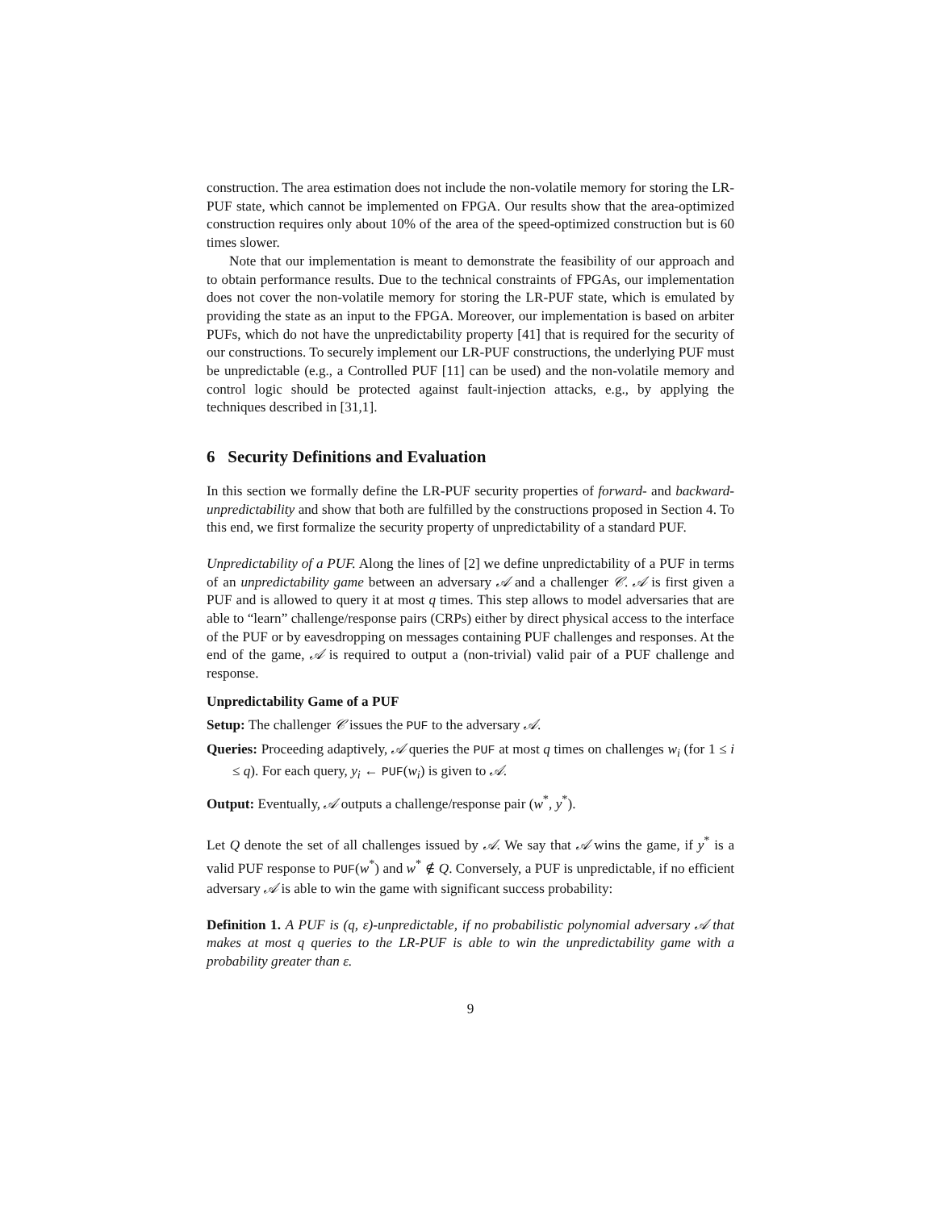construction. The area estimation does not include the non-volatile memory for storing the LR-PUF state, which cannot be implemented on FPGA. Our results show that the area-optimized construction requires only about 10% of the area of the speed-optimized construction but is 60 times slower.
Note that our implementation is meant to demonstrate the feasibility of our approach and to obtain performance results. Due to the technical constraints of FPGAs, our implementation does not cover the non-volatile memory for storing the LR-PUF state, which is emulated by providing the state as an input to the FPGA. Moreover, our implementation is based on arbiter PUFs, which do not have the unpredictability property [41] that is required for the security of our constructions. To securely implement our LR-PUF constructions, the underlying PUF must be unpredictable (e.g., a Controlled PUF [11] can be used) and the non-volatile memory and control logic should be protected against fault-injection attacks, e.g., by applying the techniques described in [31,1].
6 Security Definitions and Evaluation
In this section we formally define the LR-PUF security properties of forward- and backward-unpredictability and show that both are fulfilled by the constructions proposed in Section 4. To this end, we first formalize the security property of unpredictability of a standard PUF.
Unpredictability of a PUF. Along the lines of [2] we define unpredictability of a PUF in terms of an unpredictability game between an adversary 𝒜 and a challenger 𝒞. 𝒜 is first given a PUF and is allowed to query it at most q times. This step allows to model adversaries that are able to “learn” challenge/response pairs (CRPs) either by direct physical access to the interface of the PUF or by eavesdropping on messages containing PUF challenges and responses. At the end of the game, 𝒜 is required to output a (non-trivial) valid pair of a PUF challenge and response.
Unpredictability Game of a PUF
Setup: The challenger 𝒞 issues the PUF to the adversary 𝒜.
Queries: Proceeding adaptively, 𝒜 queries the PUF at most q times on challenges w<sub>i</sub> (for 1 ≤ i ≤ q). For each query, y<sub>i</sub> ← PUF(w<sub>i</sub>) is given to 𝒜.
Output: Eventually, 𝒜 outputs a challenge/response pair (w<sup>*</sup>, y<sup>*</sup>).
Let Q denote the set of all challenges issued by 𝒜. We say that 𝒜 wins the game, if y<sup>*</sup> is a valid PUF response to PUF(w<sup>*</sup>) and w<sup>*</sup> ∉ Q. Conversely, a PUF is unpredictable, if no efficient adversary 𝒜 is able to win the game with significant success probability:
Definition 1. A PUF is (q, ε)-unpredictable, if no probabilistic polynomial adversary 𝒜 that makes at most q queries to the LR-PUF is able to win the unpredictability game with a probability greater than ε.
9